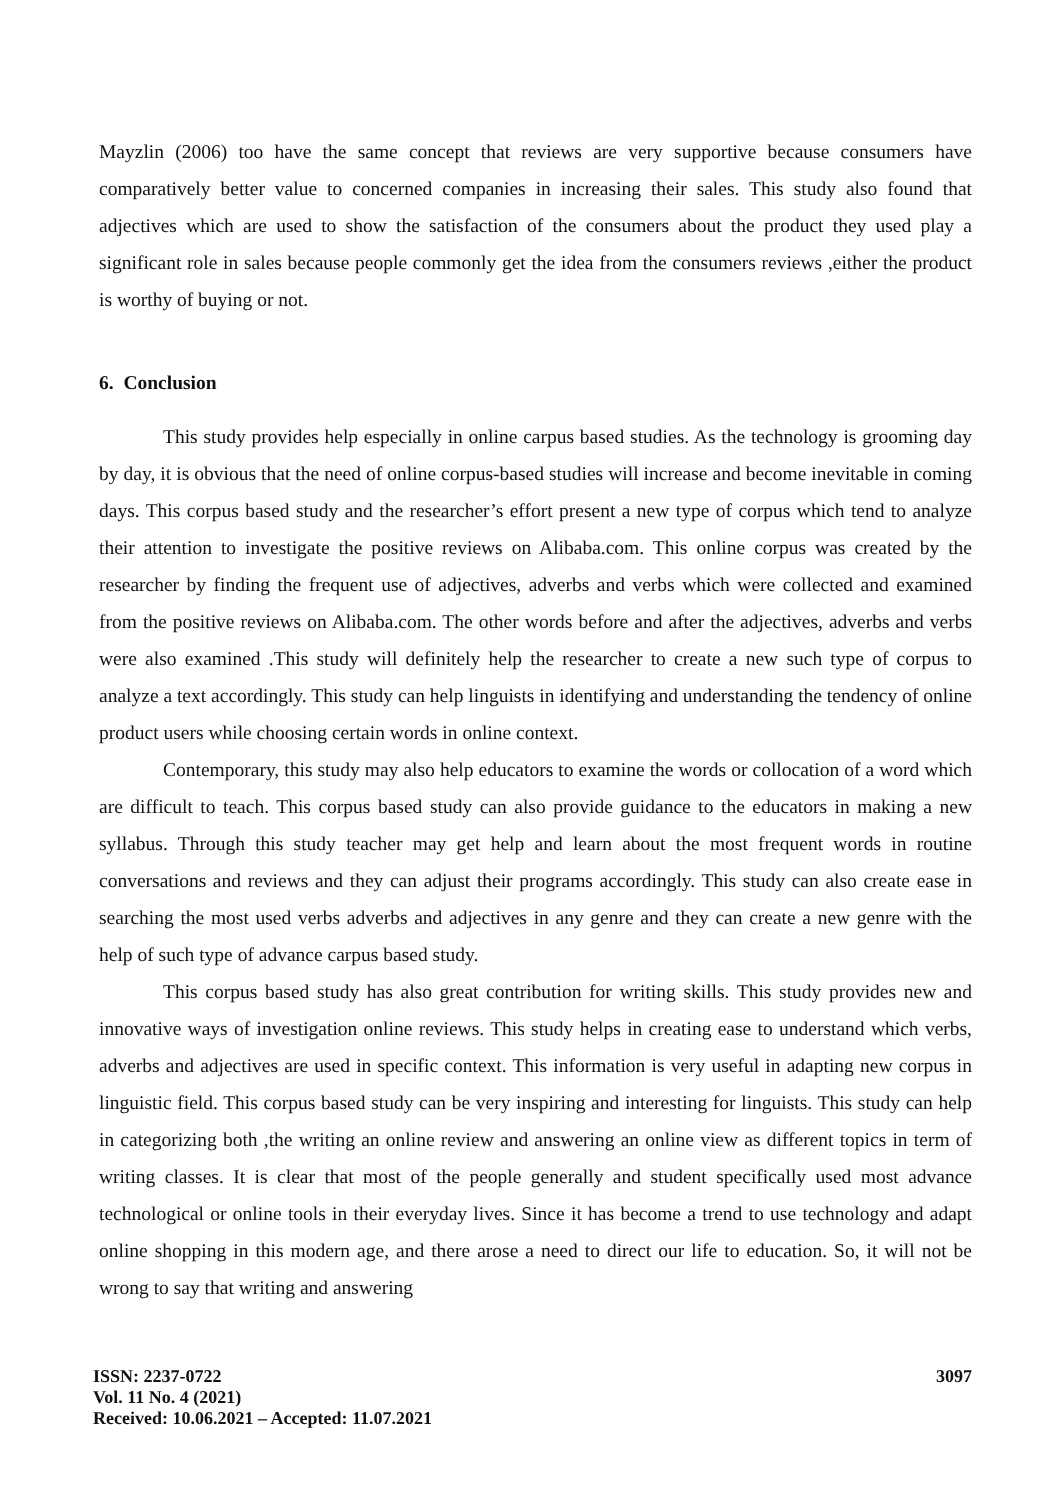Mayzlin (2006) too have the same concept that reviews are very supportive because consumers have comparatively better value to concerned companies in increasing their sales. This study also found that adjectives which are used to show the satisfaction of the consumers about the product they used play a significant role in sales because people commonly get the idea from the consumers reviews ,either the product is worthy of buying or not.
6. Conclusion
This study provides help especially in online carpus based studies. As the technology is grooming day by day, it is obvious that the need of online corpus-based studies will increase and become inevitable in coming days. This corpus based study and the researcher’s effort present a new type of corpus which tend to analyze their attention to investigate the positive reviews on Alibaba.com. This online corpus was created by the researcher by finding the frequent use of adjectives, adverbs and verbs which were collected and examined from the positive reviews on Alibaba.com. The other words before and after the adjectives, adverbs and verbs were also examined .This study will definitely help the researcher to create a new such type of corpus to analyze a text accordingly. This study can help linguists in identifying and understanding the tendency of online product users while choosing certain words in online context.
Contemporary, this study may also help educators to examine the words or collocation of a word which are difficult to teach. This corpus based study can also provide guidance to the educators in making a new syllabus. Through this study teacher may get help and learn about the most frequent words in routine conversations and reviews and they can adjust their programs accordingly. This study can also create ease in searching the most used verbs adverbs and adjectives in any genre and they can create a new genre with the help of such type of advance carpus based study.
This corpus based study has also great contribution for writing skills. This study provides new and innovative ways of investigation online reviews. This study helps in creating ease to understand which verbs, adverbs and adjectives are used in specific context. This information is very useful in adapting new corpus in linguistic field. This corpus based study can be very inspiring and interesting for linguists. This study can help in categorizing both ,the writing an online review and answering an online view as different topics in term of writing classes. It is clear that most of the people generally and student specifically used most advance technological or online tools in their everyday lives. Since it has become a trend to use technology and adapt online shopping in this modern age, and there arose a need to direct our life to education. So, it will not be wrong to say that writing and answering
ISSN: 2237-0722
Vol. 11 No. 4 (2021)
Received: 10.06.2021 – Accepted: 11.07.2021
3097